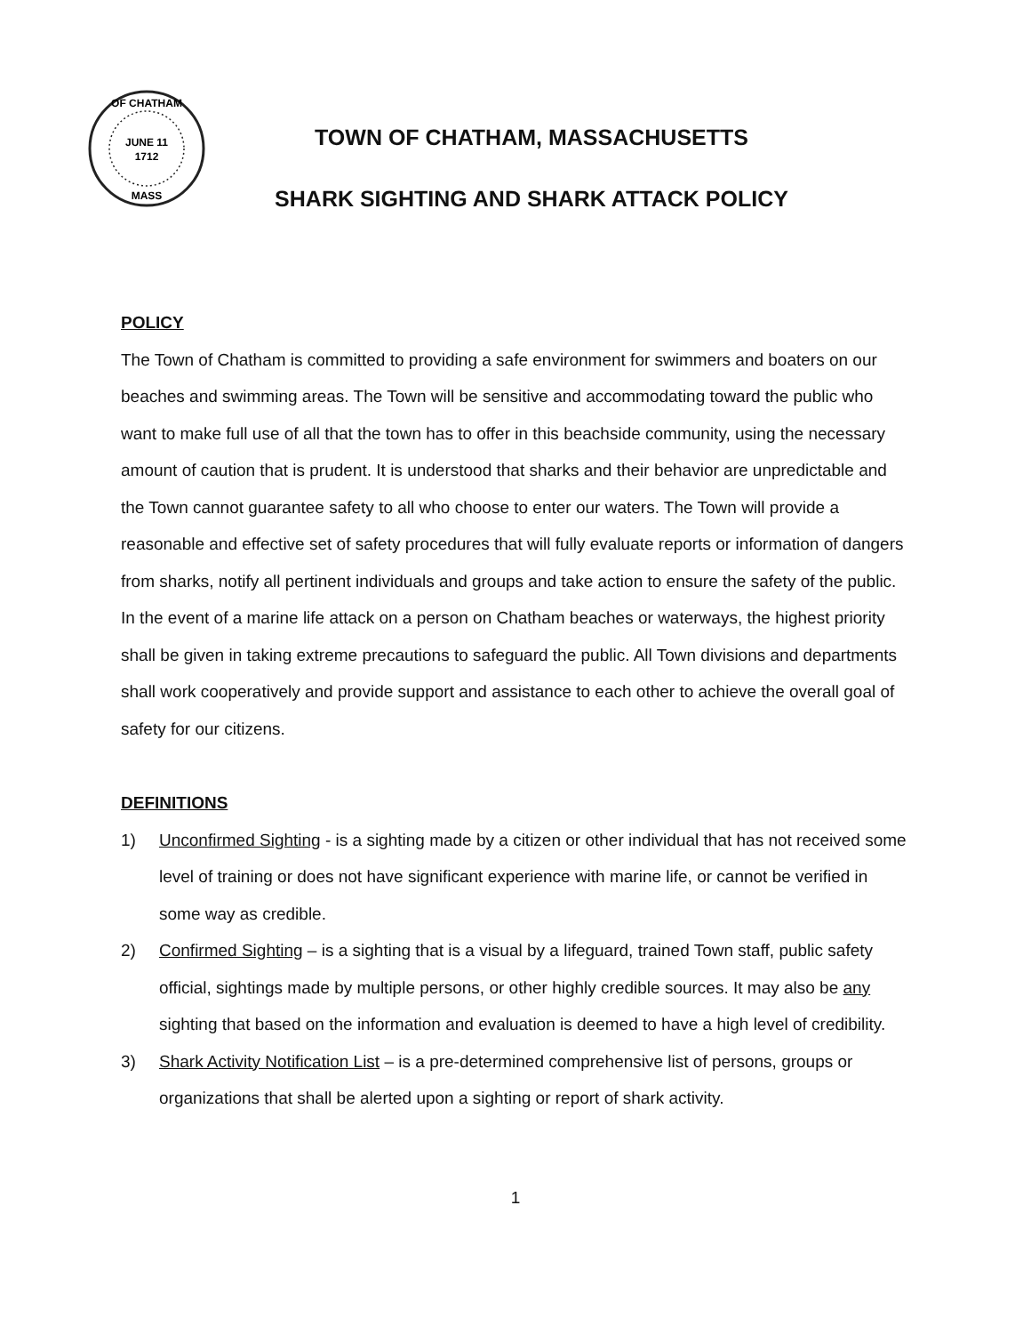JUNE 11
1712
OF CHATHAM
MASS
TOWN OF CHATHAM, MASSACHUSETTS
SHARK SIGHTING AND SHARK ATTACK POLICY
POLICY
The Town of Chatham is committed to providing a safe environment for swimmers and boaters on our beaches and swimming areas. The Town will be sensitive and accommodating toward the public who want to make full use of all that the town has to offer in this beachside community, using the necessary amount of caution that is prudent. It is understood that sharks and their behavior are unpredictable and the Town cannot guarantee safety to all who choose to enter our waters. The Town will provide a reasonable and effective set of safety procedures that will fully evaluate reports or information of dangers from sharks, notify all pertinent individuals and groups and take action to ensure the safety of the public. In the event of a marine life attack on a person on Chatham beaches or waterways, the highest priority shall be given in taking extreme precautions to safeguard the public. All Town divisions and departments shall work cooperatively and provide support and assistance to each other to achieve the overall goal of safety for our citizens.
DEFINITIONS
1) Unconfirmed Sighting - is a sighting made by a citizen or other individual that has not received some level of training or does not have significant experience with marine life, or cannot be verified in some way as credible.
2) Confirmed Sighting – is a sighting that is a visual by a lifeguard, trained Town staff, public safety official, sightings made by multiple persons, or other highly credible sources. It may also be any sighting that based on the information and evaluation is deemed to have a high level of credibility.
3) Shark Activity Notification List – is a pre-determined comprehensive list of persons, groups or organizations that shall be alerted upon a sighting or report of shark activity.
1